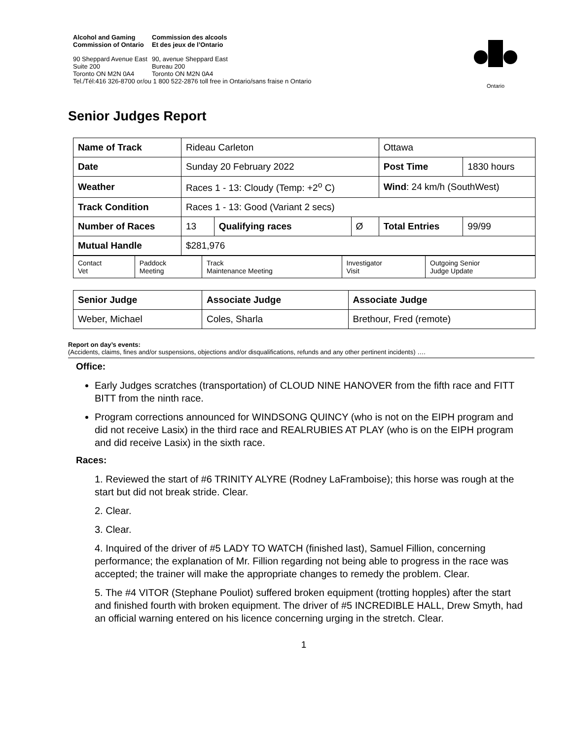Alcohol and Gaming
Commission of Ontario Commission des alcools
Et des jeux de l’Ontario
90 Sheppard Avenue East
Suite 200
Toronto ON M2N 0A4
90, avenue Sheppard East
Bureau 200
Toronto ON M2N 0A4
Tel./Tél:416 326-8700 or/ou 1 800 522-2876 toll free in Ontario/sans fraise n Ontario
Ontario
Senior Judges Report
| Name of Track | Rideau Carleton | | | Ottawa | |
| Date | Sunday 20 February 2022 | | | Post Time | 1830 hours |
| Weather | Races 1 - 13: Cloudy (Temp: +2<sup>o</sup> C) | | | Wind : 24 km/h (SouthWest) | |
| Track Condition | Races 1 - 13: Good (Variant 2 secs) | | | | |
| Number of Races | 13 | Qualifying races | Ø | Total Entries | 99/99 |
| Mutual Handle | $281,976 | | | | |
| Contact Vet | Paddock Meeting | Track Maintenance Meeting | Investigator Visit | Outgoing Senior Judge Update |
| Senior Judge | Associate Judge | Associate Judge |
| Weber, Michael | Coles, Sharla | Brethour, Fred (remote) |
Report on day’s events:
(Accidents, claims, fines and/or suspensions, objections and/or disqualifications, refunds and any other pertinent incidents) ….
Office:
Early Judges scratches (transportation) of CLOUD NINE HANOVER from the fifth race and FITT BITT from the ninth race.
Program corrections announced for WINDSONG QUINCY (who is not on the EIPH program and did not receive Lasix) in the third race and REALRUBIES AT PLAY (who is on the EIPH program and did receive Lasix) in the sixth race.
Races:
1. Reviewed the start of #6 TRINITY ALYRE (Rodney LaFramboise); this horse was rough at the start but did not break stride. Clear.
2. Clear.
3. Clear.
4. Inquired of the driver of #5 LADY TO WATCH (finished last), Samuel Fillion, concerning performance; the explanation of Mr. Fillion regarding not being able to progress in the race was accepted; the trainer will make the appropriate changes to remedy the problem. Clear.
5. The #4 VITOR (Stephane Pouliot) suffered broken equipment (trotting hopples) after the start and finished fourth with broken equipment. The driver of #5 INCREDIBLE HALL, Drew Smyth, had an official warning entered on his licence concerning urging in the stretch. Clear.
1